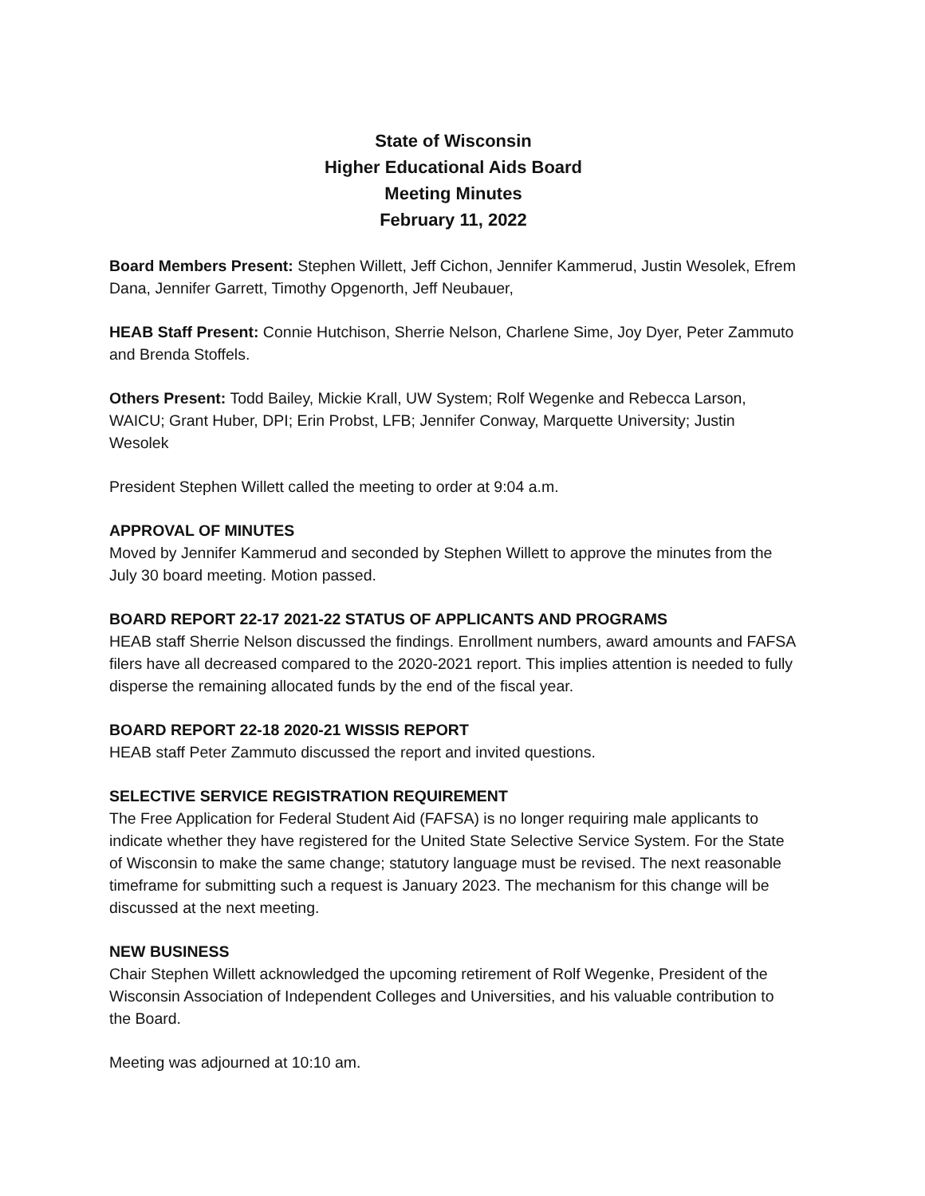State of Wisconsin
Higher Educational Aids Board
Meeting Minutes
February 11, 2022
Board Members Present: Stephen Willett, Jeff Cichon, Jennifer Kammerud, Justin Wesolek, Efrem Dana, Jennifer Garrett, Timothy Opgenorth, Jeff Neubauer,
HEAB Staff Present: Connie Hutchison, Sherrie Nelson, Charlene Sime, Joy Dyer, Peter Zammuto and Brenda Stoffels.
Others Present: Todd Bailey, Mickie Krall, UW System; Rolf Wegenke and Rebecca Larson, WAICU; Grant Huber, DPI; Erin Probst, LFB; Jennifer Conway, Marquette University; Justin Wesolek
President Stephen Willett called the meeting to order at 9:04 a.m.
APPROVAL OF MINUTES
Moved by Jennifer Kammerud and seconded by Stephen Willett to approve the minutes from the July 30 board meeting. Motion passed.
BOARD REPORT 22-17 2021-22 STATUS OF APPLICANTS AND PROGRAMS
HEAB staff Sherrie Nelson discussed the findings. Enrollment numbers, award amounts and FAFSA filers have all decreased compared to the 2020-2021 report. This implies attention is needed to fully disperse the remaining allocated funds by the end of the fiscal year.
BOARD REPORT 22-18 2020-21 WISSIS REPORT
HEAB staff Peter Zammuto discussed the report and invited questions.
SELECTIVE SERVICE REGISTRATION REQUIREMENT
The Free Application for Federal Student Aid (FAFSA) is no longer requiring male applicants to indicate whether they have registered for the United State Selective Service System. For the State of Wisconsin to make the same change; statutory language must be revised. The next reasonable timeframe for submitting such a request is January 2023. The mechanism for this change will be discussed at the next meeting.
NEW BUSINESS
Chair Stephen Willett acknowledged the upcoming retirement of Rolf Wegenke, President of the Wisconsin Association of Independent Colleges and Universities, and his valuable contribution to the Board.
Meeting was adjourned at 10:10 am.